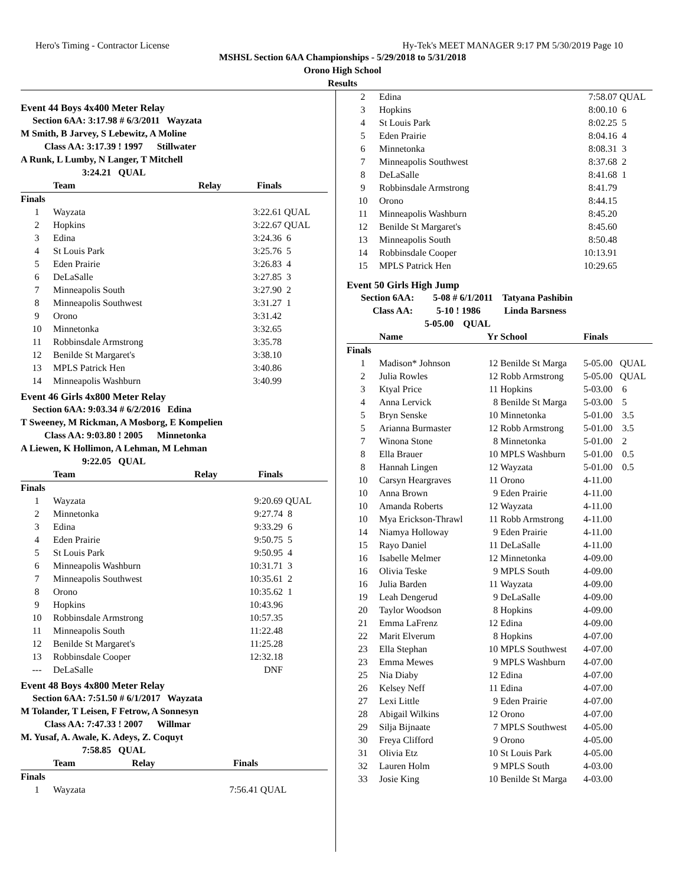Hero's Timing - Contractor License Hy-Tek's MEET MANAGER 9:17 PM 5/30/2019 Page 10
MSHSL Section 6AA Championships - 5/29/2018 to 5/31/2018
Orono High School
Results
Event 44 Boys 4x400 Meter Relay
Section 6AA: 3:17.98 # 6/3/2011 Wayzata
M Smith, B Jarvey, S Lebewitz, A Moline
Class AA: 3:17.39 ! 1997 Stillwater
A Runk, L Lumby, N Langer, T Mitchell
3:24.21 QUAL
| | Team | Relay | Finals | |
| --- | --- | --- | --- | --- |
| Finals | | | | |
| 1 | Wayzata | | 3:22.61 | QUAL |
| 2 | Hopkins | | 3:22.67 | QUAL |
| 3 | Edina | | 3:24.36 | 6 |
| 4 | St Louis Park | | 3:25.76 | 5 |
| 5 | Eden Prairie | | 3:26.83 | 4 |
| 6 | DeLaSalle | | 3:27.85 | 3 |
| 7 | Minneapolis South | | 3:27.90 | 2 |
| 8 | Minneapolis Southwest | | 3:31.27 | 1 |
| 9 | Orono | | 3:31.42 | |
| 10 | Minnetonka | | 3:32.65 | |
| 11 | Robbinsdale Armstrong | | 3:35.78 | |
| 12 | Benilde St Margaret's | | 3:38.10 | |
| 13 | MPLS Patrick Hen | | 3:40.86 | |
| 14 | Minneapolis Washburn | | 3:40.99 | |
Event 46 Girls 4x800 Meter Relay
Section 6AA: 9:03.34 # 6/2/2016 Edina
T Sweeney, M Rickman, A Mosborg, E Kompelien
Class AA: 9:03.80 ! 2005 Minnetonka
A Liewen, K Hollimon, A Lehman, M Lehman
9:22.05 QUAL
| | Team | Relay | Finals | |
| --- | --- | --- | --- | --- |
| Finals | | | | |
| 1 | Wayzata | | 9:20.69 | QUAL |
| 2 | Minnetonka | | 9:27.74 | 8 |
| 3 | Edina | | 9:33.29 | 6 |
| 4 | Eden Prairie | | 9:50.75 | 5 |
| 5 | St Louis Park | | 9:50.95 | 4 |
| 6 | Minneapolis Washburn | | 10:31.71 | 3 |
| 7 | Minneapolis Southwest | | 10:35.61 | 2 |
| 8 | Orono | | 10:35.62 | 1 |
| 9 | Hopkins | | 10:43.96 | |
| 10 | Robbinsdale Armstrong | | 10:57.35 | |
| 11 | Minneapolis South | | 11:22.48 | |
| 12 | Benilde St Margaret's | | 11:25.28 | |
| 13 | Robbinsdale Cooper | | 12:32.18 | |
| --- | DeLaSalle | | DNF | |
Event 48 Boys 4x800 Meter Relay
Section 6AA: 7:51.50 # 6/1/2017 Wayzata
M Tolander, T Leisen, F Fetrow, A Sonnesyn
Class AA: 7:47.33 ! 2007 Willmar
M. Yusaf, A. Awale, K. Adeys, Z. Coquyt
7:58.85 QUAL
| | Team | Relay | Finals | |
| --- | --- | --- | --- | --- |
| Finals | | | | |
| 1 | Wayzata | | 7:56.41 | QUAL |
| 2 | Edina | 7:58.07 | QUAL |
| 3 | Hopkins | 8:00.10 | 6 |
| 4 | St Louis Park | 8:02.25 | 5 |
| 5 | Eden Prairie | 8:04.16 | 4 |
| 6 | Minnetonka | 8:08.31 | 3 |
| 7 | Minneapolis Southwest | 8:37.68 | 2 |
| 8 | DeLaSalle | 8:41.68 | 1 |
| 9 | Robbinsdale Armstrong | 8:41.79 | |
| 10 | Orono | 8:44.15 | |
| 11 | Minneapolis Washburn | 8:45.20 | |
| 12 | Benilde St Margaret's | 8:45.60 | |
| 13 | Minneapolis South | 8:50.48 | |
| 14 | Robbinsdale Cooper | 10:13.91 | |
| 15 | MPLS Patrick Hen | 10:29.65 | |
Event 50 Girls High Jump
Section 6AA: 5-08 # 6/1/2011 Tatyana Pashibin
Class AA: 5-10 ! 1986 Linda Barsness
5-05.00 QUAL
| | Name | Yr | School | Finals | |
| --- | --- | --- | --- | --- | --- |
| Finals | | | | | |
| 1 | Madison* Johnson | 12 | Benilde St Marga | 5-05.00 | QUAL |
| 2 | Julia Rowles | 12 | Robb Armstrong | 5-05.00 | QUAL |
| 3 | Ktyal Price | 11 | Hopkins | 5-03.00 | 6 |
| 4 | Anna Lervick | 8 | Benilde St Marga | 5-03.00 | 5 |
| 5 | Bryn Senske | 10 | Minnetonka | 5-01.00 | 3.5 |
| 5 | Arianna Burmaster | 12 | Robb Armstrong | 5-01.00 | 3.5 |
| 7 | Winona Stone | 8 | Minnetonka | 5-01.00 | 2 |
| 8 | Ella Brauer | 10 | MPLS Washburn | 5-01.00 | 0.5 |
| 8 | Hannah Lingen | 12 | Wayzata | 5-01.00 | 0.5 |
| 10 | Carsyn Heargraves | 11 | Orono | 4-11.00 | |
| 10 | Anna Brown | 9 | Eden Prairie | 4-11.00 | |
| 10 | Amanda Roberts | 12 | Wayzata | 4-11.00 | |
| 10 | Mya Erickson-Thrawl | 11 | Robb Armstrong | 4-11.00 | |
| 14 | Niamya Holloway | 9 | Eden Prairie | 4-11.00 | |
| 15 | Rayo Daniel | 11 | DeLaSalle | 4-11.00 | |
| 16 | Isabelle Melmer | 12 | Minnetonka | 4-09.00 | |
| 16 | Olivia Teske | 9 | MPLS South | 4-09.00 | |
| 16 | Julia Barden | 11 | Wayzata | 4-09.00 | |
| 19 | Leah Dengerud | 9 | DeLaSalle | 4-09.00 | |
| 20 | Taylor Woodson | 8 | Hopkins | 4-09.00 | |
| 21 | Emma LaFrenz | 12 | Edina | 4-09.00 | |
| 22 | Marit Elverum | 8 | Hopkins | 4-07.00 | |
| 23 | Ella Stephan | 10 | MPLS Southwest | 4-07.00 | |
| 23 | Emma Mewes | 9 | MPLS Washburn | 4-07.00 | |
| 25 | Nia Diaby | 12 | Edina | 4-07.00 | |
| 26 | Kelsey Neff | 11 | Edina | 4-07.00 | |
| 27 | Lexi Little | 9 | Eden Prairie | 4-07.00 | |
| 28 | Abigail Wilkins | 12 | Orono | 4-07.00 | |
| 29 | Silja Bijnaate | 7 | MPLS Southwest | 4-05.00 | |
| 30 | Freya Clifford | 9 | Orono | 4-05.00 | |
| 31 | Olivia Etz | 10 | St Louis Park | 4-05.00 | |
| 32 | Lauren Holm | 9 | MPLS South | 4-03.00 | |
| 33 | Josie King | 10 | Benilde St Marga | 4-03.00 | |